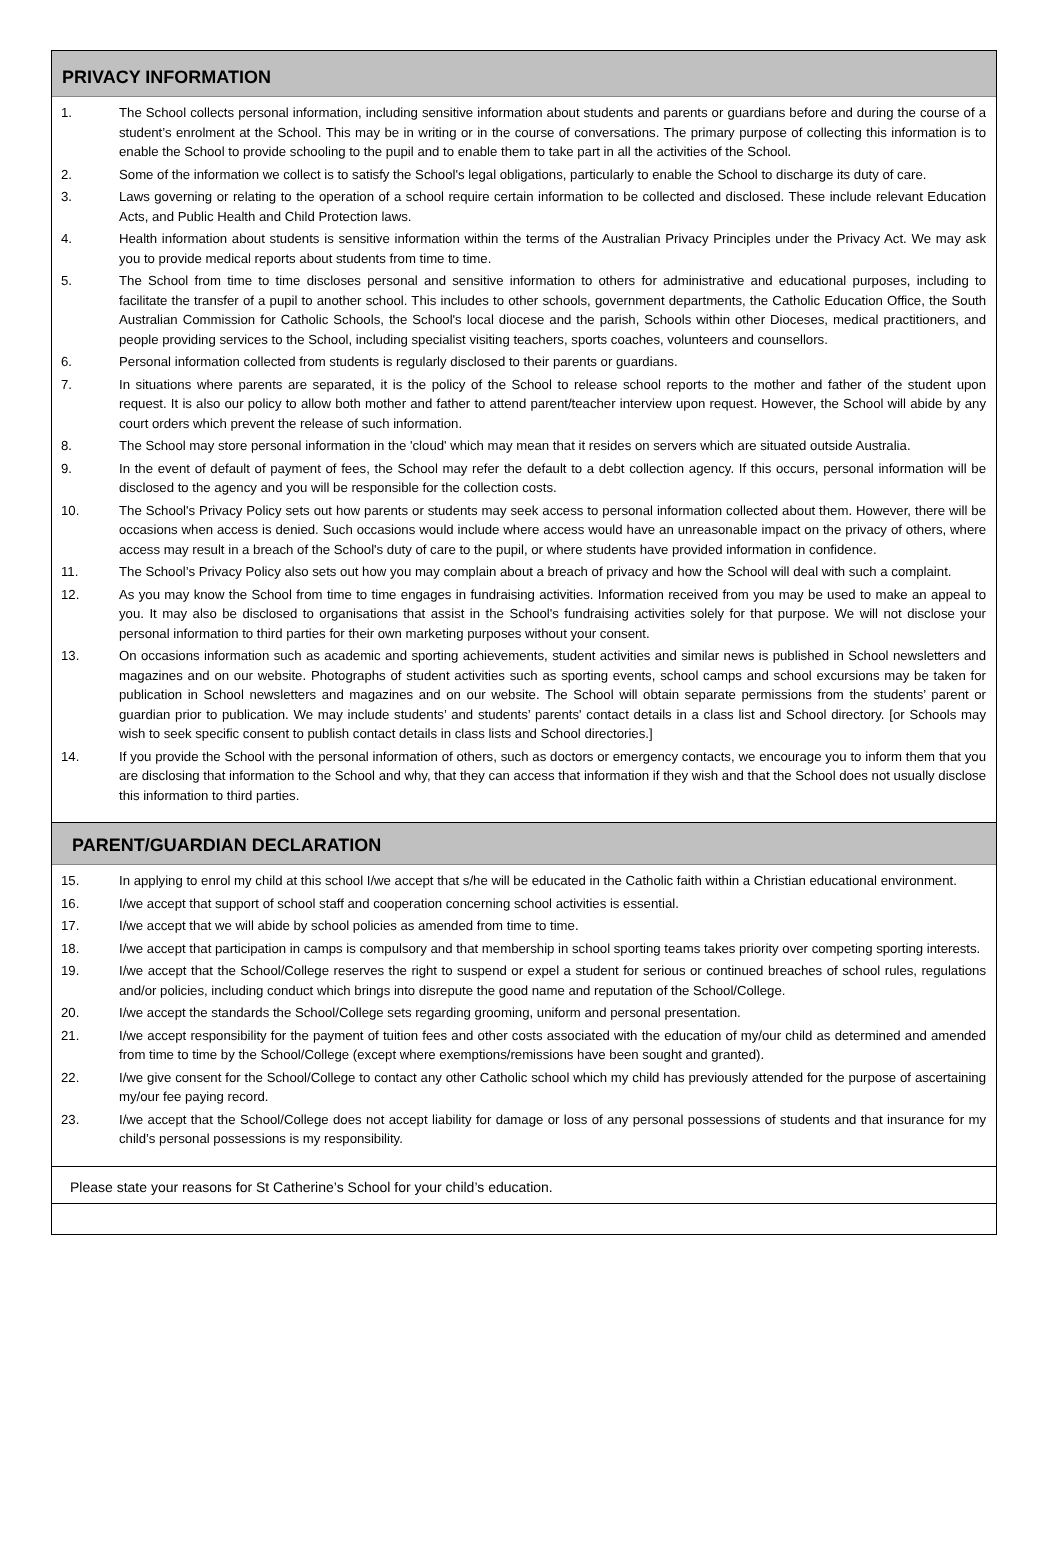PRIVACY INFORMATION
1. The School collects personal information, including sensitive information about students and parents or guardians before and during the course of a student’s enrolment at the School. This may be in writing or in the course of conversations. The primary purpose of collecting this information is to enable the School to provide schooling to the pupil and to enable them to take part in all the activities of the School.
2. Some of the information we collect is to satisfy the School's legal obligations, particularly to enable the School to discharge its duty of care.
3. Laws governing or relating to the operation of a school require certain information to be collected and disclosed. These include relevant Education Acts, and Public Health and Child Protection laws.
4. Health information about students is sensitive information within the terms of the Australian Privacy Principles under the Privacy Act. We may ask you to provide medical reports about students from time to time.
5. The School from time to time discloses personal and sensitive information to others for administrative and educational purposes, including to facilitate the transfer of a pupil to another school. This includes to other schools, government departments, the Catholic Education Office, the South Australian Commission for Catholic Schools, the School's local diocese and the parish, Schools within other Dioceses, medical practitioners, and people providing services to the School, including specialist visiting teachers, sports coaches, volunteers and counsellors.
6. Personal information collected from students is regularly disclosed to their parents or guardians.
7. In situations where parents are separated, it is the policy of the School to release school reports to the mother and father of the student upon request. It is also our policy to allow both mother and father to attend parent/teacher interview upon request. However, the School will abide by any court orders which prevent the release of such information.
8. The School may store personal information in the 'cloud' which may mean that it resides on servers which are situated outside Australia.
9. In the event of default of payment of fees, the School may refer the default to a debt collection agency. If this occurs, personal information will be disclosed to the agency and you will be responsible for the collection costs.
10. The School's Privacy Policy sets out how parents or students may seek access to personal information collected about them. However, there will be occasions when access is denied. Such occasions would include where access would have an unreasonable impact on the privacy of others, where access may result in a breach of the School's duty of care to the pupil, or where students have provided information in confidence.
11. The School’s Privacy Policy also sets out how you may complain about a breach of privacy and how the School will deal with such a complaint.
12. As you may know the School from time to time engages in fundraising activities. Information received from you may be used to make an appeal to you. It may also be disclosed to organisations that assist in the School's fundraising activities solely for that purpose. We will not disclose your personal information to third parties for their own marketing purposes without your consent.
13. On occasions information such as academic and sporting achievements, student activities and similar news is published in School newsletters and magazines and on our website. Photographs of student activities such as sporting events, school camps and school excursions may be taken for publication in School newsletters and magazines and on our website. The School will obtain separate permissions from the students’ parent or guardian prior to publication. We may include students’ and students’ parents' contact details in a class list and School directory. [or Schools may wish to seek specific consent to publish contact details in class lists and School directories.]
14. If you provide the School with the personal information of others, such as doctors or emergency contacts, we encourage you to inform them that you are disclosing that information to the School and why, that they can access that information if they wish and that the School does not usually disclose this information to third parties.
PARENT/GUARDIAN DECLARATION
15. In applying to enrol my child at this school I/we accept that s/he will be educated in the Catholic faith within a Christian educational environment.
16. I/we accept that support of school staff and cooperation concerning school activities is essential.
17. I/we accept that we will abide by school policies as amended from time to time.
18. I/we accept that participation in camps is compulsory and that membership in school sporting teams takes priority over competing sporting interests.
19. I/we accept that the School/College reserves the right to suspend or expel a student for serious or continued breaches of school rules, regulations and/or policies, including conduct which brings into disrepute the good name and reputation of the School/College.
20. I/we accept the standards the School/College sets regarding grooming, uniform and personal presentation.
21. I/we accept responsibility for the payment of tuition fees and other costs associated with the education of my/our child as determined and amended from time to time by the School/College (except where exemptions/remissions have been sought and granted).
22. I/we give consent for the School/College to contact any other Catholic school which my child has previously attended for the purpose of ascertaining my/our fee paying record.
23. I/we accept that the School/College does not accept liability for damage or loss of any personal possessions of students and that insurance for my child’s personal possessions is my responsibility.
Please state your reasons for St Catherine’s School for your child’s education.